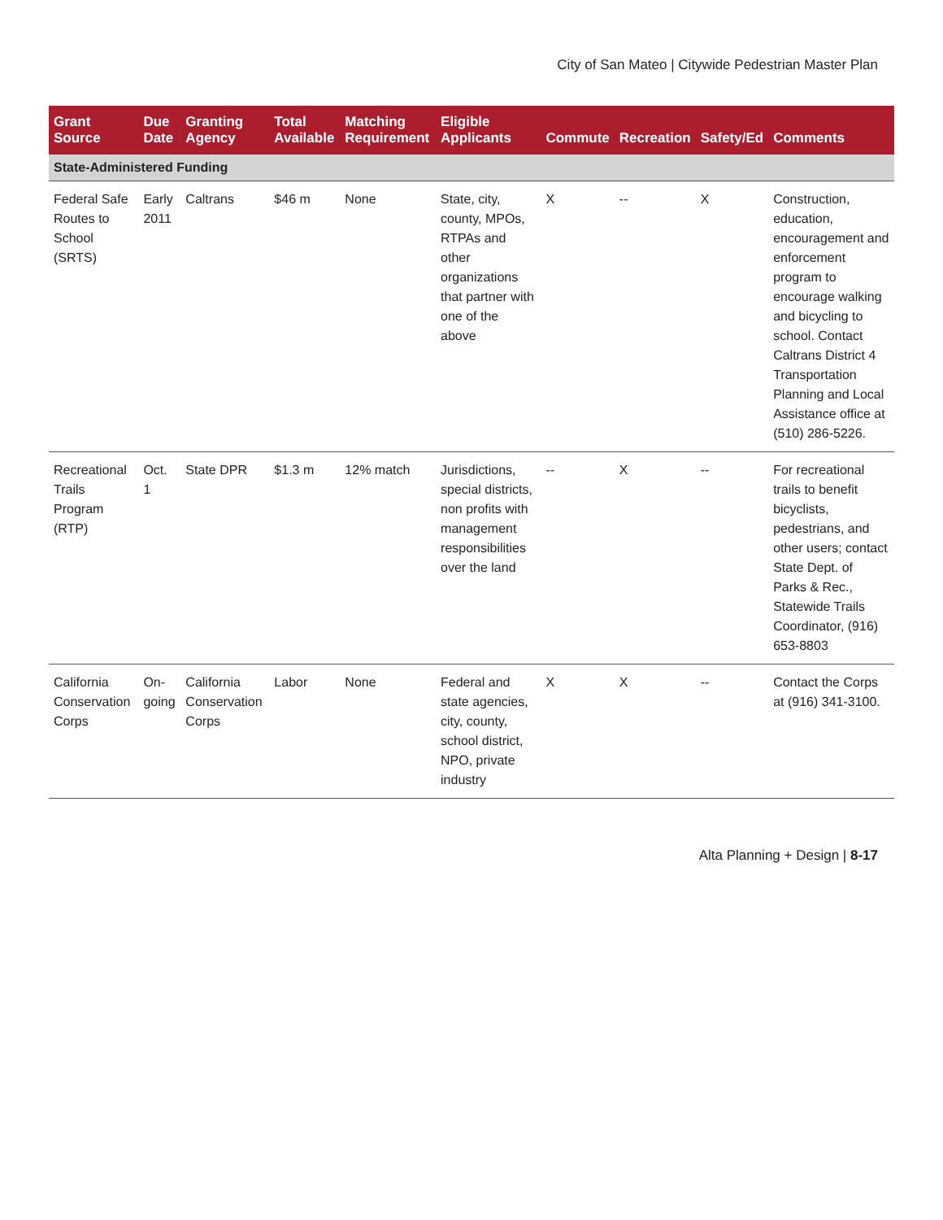City of San Mateo | Citywide Pedestrian Master Plan
| Grant Source | Due Date | Granting Agency | Total Available | Matching Requirement | Eligible Applicants | Commute | Recreation | Safety/Ed | Comments |
| --- | --- | --- | --- | --- | --- | --- | --- | --- | --- |
| State-Administered Funding | | | | | | | | | |
| Federal Safe Routes to School (SRTS) | Early 2011 | Caltrans | $46 m | None | State, city, county, MPOs, RTPAs and other organizations that partner with one of the above | X | -- | X | Construction, education, encouragement and enforcement program to encourage walking and bicycling to school. Contact Caltrans District 4 Transportation Planning and Local Assistance office at (510) 286-5226. |
| Recreational Trails Program (RTP) | Oct. 1 | State DPR | $1.3 m | 12% match | Jurisdictions, special districts, non profits with management responsibilities over the land | -- | X | -- | For recreational trails to benefit bicyclists, pedestrians, and other users; contact State Dept. of Parks & Rec., Statewide Trails Coordinator, (916) 653-8803 |
| California Conservation Corps | On-going | California Conservation Corps | Labor | None | Federal and state agencies, city, county, school district, NPO, private industry | X | X | -- | Contact the Corps at (916) 341-3100. |
Alta Planning + Design | 8-17